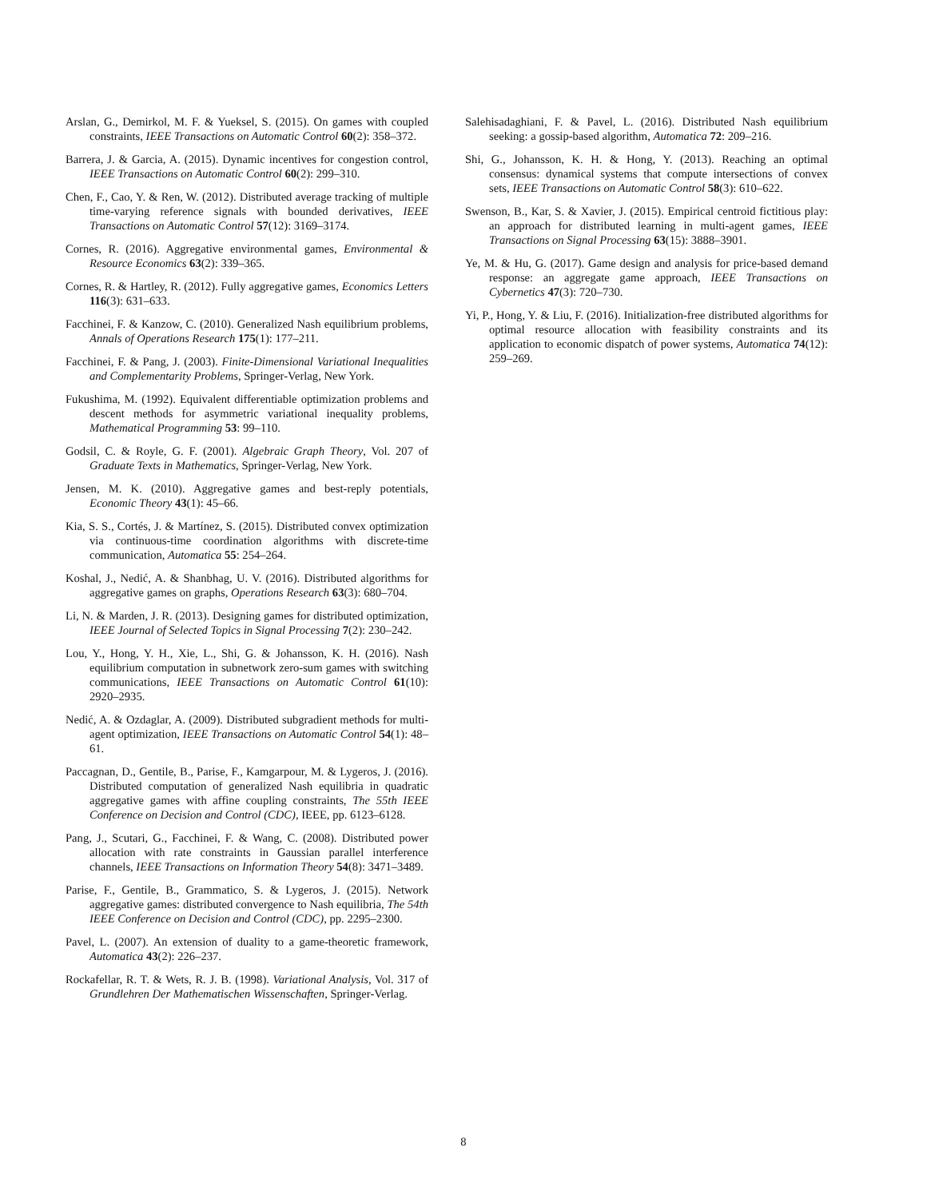Arslan, G., Demirkol, M. F. & Yueksel, S. (2015). On games with coupled constraints, IEEE Transactions on Automatic Control 60(2): 358–372.
Barrera, J. & Garcia, A. (2015). Dynamic incentives for congestion control, IEEE Transactions on Automatic Control 60(2): 299–310.
Chen, F., Cao, Y. & Ren, W. (2012). Distributed average tracking of multiple time-varying reference signals with bounded derivatives, IEEE Transactions on Automatic Control 57(12): 3169–3174.
Cornes, R. (2016). Aggregative environmental games, Environmental & Resource Economics 63(2): 339–365.
Cornes, R. & Hartley, R. (2012). Fully aggregative games, Economics Letters 116(3): 631–633.
Facchinei, F. & Kanzow, C. (2010). Generalized Nash equilibrium problems, Annals of Operations Research 175(1): 177–211.
Facchinei, F. & Pang, J. (2003). Finite-Dimensional Variational Inequalities and Complementarity Problems, Springer-Verlag, New York.
Fukushima, M. (1992). Equivalent differentiable optimization problems and descent methods for asymmetric variational inequality problems, Mathematical Programming 53: 99–110.
Godsil, C. & Royle, G. F. (2001). Algebraic Graph Theory, Vol. 207 of Graduate Texts in Mathematics, Springer-Verlag, New York.
Jensen, M. K. (2010). Aggregative games and best-reply potentials, Economic Theory 43(1): 45–66.
Kia, S. S., Cortés, J. & Martínez, S. (2015). Distributed convex optimization via continuous-time coordination algorithms with discrete-time communication, Automatica 55: 254–264.
Koshal, J., Nedić, A. & Shanbhag, U. V. (2016). Distributed algorithms for aggregative games on graphs, Operations Research 63(3): 680–704.
Li, N. & Marden, J. R. (2013). Designing games for distributed optimization, IEEE Journal of Selected Topics in Signal Processing 7(2): 230–242.
Lou, Y., Hong, Y. H., Xie, L., Shi, G. & Johansson, K. H. (2016). Nash equilibrium computation in subnetwork zero-sum games with switching communications, IEEE Transactions on Automatic Control 61(10): 2920–2935.
Nedić, A. & Ozdaglar, A. (2009). Distributed subgradient methods for multi-agent optimization, IEEE Transactions on Automatic Control 54(1): 48–61.
Paccagnan, D., Gentile, B., Parise, F., Kamgarpour, M. & Lygeros, J. (2016). Distributed computation of generalized Nash equilibria in quadratic aggregative games with affine coupling constraints, The 55th IEEE Conference on Decision and Control (CDC), IEEE, pp. 6123–6128.
Pang, J., Scutari, G., Facchinei, F. & Wang, C. (2008). Distributed power allocation with rate constraints in Gaussian parallel interference channels, IEEE Transactions on Information Theory 54(8): 3471–3489.
Parise, F., Gentile, B., Grammatico, S. & Lygeros, J. (2015). Network aggregative games: distributed convergence to Nash equilibria, The 54th IEEE Conference on Decision and Control (CDC), pp. 2295–2300.
Pavel, L. (2007). An extension of duality to a game-theoretic framework, Automatica 43(2): 226–237.
Rockafellar, R. T. & Wets, R. J. B. (1998). Variational Analysis, Vol. 317 of Grundlehren Der Mathematischen Wissenschaften, Springer-Verlag.
Salehisadaghiani, F. & Pavel, L. (2016). Distributed Nash equilibrium seeking: a gossip-based algorithm, Automatica 72: 209–216.
Shi, G., Johansson, K. H. & Hong, Y. (2013). Reaching an optimal consensus: dynamical systems that compute intersections of convex sets, IEEE Transactions on Automatic Control 58(3): 610–622.
Swenson, B., Kar, S. & Xavier, J. (2015). Empirical centroid fictitious play: an approach for distributed learning in multi-agent games, IEEE Transactions on Signal Processing 63(15): 3888–3901.
Ye, M. & Hu, G. (2017). Game design and analysis for price-based demand response: an aggregate game approach, IEEE Transactions on Cybernetics 47(3): 720–730.
Yi, P., Hong, Y. & Liu, F. (2016). Initialization-free distributed algorithms for optimal resource allocation with feasibility constraints and its application to economic dispatch of power systems, Automatica 74(12): 259–269.
8